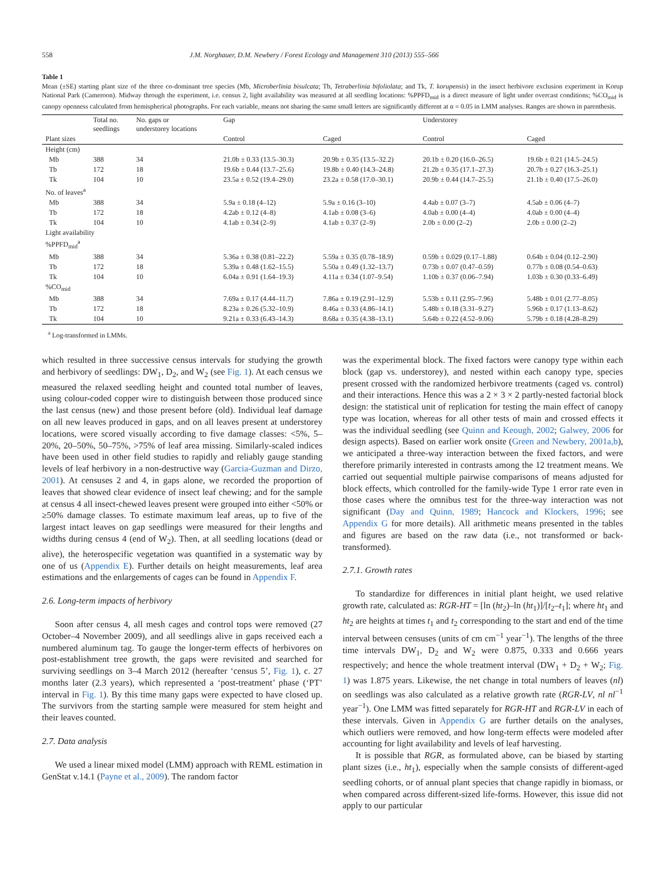558 J.M. Norghauer, D.M. Newbery / Forest Ecology and Management 310 (2013) 555–566
Table 1
Mean (±SE) starting plant size of the three co-dominant tree species (Mb, Microberlinia bisulcata; Tb, Tetraberlinia bifoliolata; and Tk, T. korupensis) in the insect herbivore exclusion experiment in Korup National Park (Cameroon). Midway through the experiment, i.e. census 2, light availability was measured at all seedling locations: %PPFD<sub>mid</sub> is a direct measure of light under overcast conditions; %CO<sub>mid</sub> is canopy openness calculated from hemispherical photographs. For each variable, means not sharing the same small letters are significantly different at α = 0.05 in LMM analyses. Ranges are shown in parenthesis.
| | Total no. seedlings | No. gaps or understorey locations | Gap | | Understorey | |
| Plant sizes | | | Control | Caged | Control | Caged |
| Height (cm) | | | | | | |
| Mb | 388 | 34 | 21.0b ± 0.33 (13.5–30.3) | 20.9b ± 0.35 (13.5–32.2) | 20.1b ± 0.20 (16.0–26.5) | 19.6b ± 0.21 (14.5–24.5) |
| Tb | 172 | 18 | 19.6b ± 0.44 (13.7–25.6) | 19.8b ± 0.40 (14.3–24.8) | 21.2b ± 0.35 (17.1–27.3) | 20.7b ± 0.27 (16.3–25.1) |
| Tk | 104 | 10 | 23.5a ± 0.52 (19.4–29.0) | 23.2a ± 0.58 (17.0–30.1) | 20.9b ± 0.44 (14.7–25.5) | 21.1b ± 0.40 (17.5–26.0) |
| No. of leaves<sup>a</sup> | | | | | | |
| Mb | 388 | 34 | 5.9a ± 0.18 (4–12) | 5.9a ± 0.16 (3–10) | 4.4ab ± 0.07 (3–7) | 4.5ab ± 0.06 (4–7) |
| Tb | 172 | 18 | 4.2ab ± 0.12 (4–8) | 4.1ab ± 0.08 (3–6) | 4.0ab ± 0.00 (4–4) | 4.0ab ± 0.00 (4–4) |
| Tk | 104 | 10 | 4.1ab ± 0.34 (2–9) | 4.1ab ± 0.37 (2–9) | 2.0b ± 0.00 (2–2) | 2.0b ± 0.00 (2–2) |
| Light availability %PPFD<sub>mid</sub><sup>a</sup> | | | | | | |
| Mb | 388 | 34 | 5.36a ± 0.38 (0.81–22.2) | 5.59a ± 0.35 (0.78–18.9) | 0.59b ± 0.029 (0.17–1.88) | 0.64b ± 0.04 (0.12–2.90) |
| Tb | 172 | 18 | 5.39a ± 0.48 (1.62–15.5) | 5.50a ± 0.49 (1.32–13.7) | 0.73b ± 0.07 (0.47–0.59) | 0.77b ± 0.08 (0.54–0.63) |
| Tk | 104 | 10 | 6.04a ± 0.91 (1.64–19.3) | 4.11a ± 0.34 (1.07–9.54) | 1.10b ± 0.37 (0.06–7.94) | 1.03b ± 0.30 (0.33–6.49) |
| %CO<sub>mid</sub> | | | | | | |
| Mb | 388 | 34 | 7.69a ± 0.17 (4.44–11.7) | 7.86a ± 0.19 (2.91–12.9) | 5.53b ± 0.11 (2.95–7.96) | 5.48b ± 0.01 (2.77–8.05) |
| Tb | 172 | 18 | 8.23a ± 0.26 (5.32–10.9) | 8.46a ± 0.33 (4.86–14.1) | 5.48b ± 0.18 (3.31–9.27) | 5.96b ± 0.17 (1.13–8.62) |
| Tk | 104 | 10 | 9.21a ± 0.33 (6.43–14.3) | 8.68a ± 0.35 (4.38–13.1) | 5.64b ± 0.22 (4.52–9.06) | 5.79b ± 0.18 (4.28–8.29) |
<sup>a</sup> Log-transformed in LMMs.
which resulted in three successive census intervals for studying the growth and herbivory of seedlings: DW<sub>1</sub>, D<sub>2</sub>, and W<sub>2</sub> (see Fig. 1). At each census we measured the relaxed seedling height and counted total number of leaves, using colour-coded copper wire to distinguish between those produced since the last census (new) and those present before (old). Individual leaf damage on all new leaves produced in gaps, and on all leaves present at understorey locations, were scored visually according to five damage classes: <5%, 5–20%, 20–50%, 50–75%, >75% of leaf area missing. Similarly-scaled indices have been used in other field studies to rapidly and reliably gauge standing levels of leaf herbivory in a non-destructive way (Garcia-Guzman and Dirzo, 2001). At censuses 2 and 4, in gaps alone, we recorded the proportion of leaves that showed clear evidence of insect leaf chewing; and for the sample at census 4 all insect-chewed leaves present were grouped into either <50% or ≥50% damage classes. To estimate maximum leaf areas, up to five of the largest intact leaves on gap seedlings were measured for their lengths and widths during census 4 (end of W<sub>2</sub>). Then, at all seedling locations (dead or alive), the heterospecific vegetation was quantified in a systematic way by one of us (Appendix E). Further details on height measurements, leaf area estimations and the enlargements of cages can be found in Appendix F.
2.6. Long-term impacts of herbivory
Soon after census 4, all mesh cages and control tops were removed (27 October–4 November 2009), and all seedlings alive in gaps received each a numbered aluminum tag. To gauge the longer-term effects of herbivores on post-establishment tree growth, the gaps were revisited and searched for surviving seedlings on 3–4 March 2012 (hereafter ‘census 5’, Fig. 1), c. 27 months later (2.3 years), which represented a ‘post-treatment’ phase (‘PT’ interval in Fig. 1). By this time many gaps were expected to have closed up. The survivors from the starting sample were measured for stem height and their leaves counted.
2.7. Data analysis
We used a linear mixed model (LMM) approach with REML estimation in GenStat v.14.1 (Payne et al., 2009). The random factor
was the experimental block. The fixed factors were canopy type within each block (gap vs. understorey), and nested within each canopy type, species present crossed with the randomized herbivore treatments (caged vs. control) and their interactions. Hence this was a 2 × 3 × 2 partly-nested factorial block design: the statistical unit of replication for testing the main effect of canopy type was location, whereas for all other tests of main and crossed effects it was the individual seedling (see Quinn and Keough, 2002; Galwey, 2006 for design aspects). Based on earlier work onsite (Green and Newbery, 2001a,b), we anticipated a three-way interaction between the fixed factors, and were therefore primarily interested in contrasts among the 12 treatment means. We carried out sequential multiple pairwise comparisons of means adjusted for block effects, which controlled for the family-wide Type 1 error rate even in those cases where the omnibus test for the three-way interaction was not significant (Day and Quinn, 1989; Hancock and Klockers, 1996; see Appendix G for more details). All arithmetic means presented in the tables and figures are based on the raw data (i.e., not transformed or back-transformed).
2.7.1. Growth rates
To standardize for differences in initial plant height, we used relative growth rate, calculated as: RGR-HT = [ln (ht<sub>2</sub>)–ln (ht<sub>1</sub>)]/[t<sub>2</sub>–t<sub>1</sub>]; where ht<sub>1</sub> and ht<sub>2</sub> are heights at times t<sub>1</sub> and t<sub>2</sub> corresponding to the start and end of the time interval between censuses (units of cm cm<sup>−1</sup> year<sup>−1</sup>). The lengths of the three time intervals DW<sub>1</sub>, D<sub>2</sub> and W<sub>2</sub> were 0.875, 0.333 and 0.666 years respectively; and hence the whole treatment interval (DW<sub>1</sub> + D<sub>2</sub> + W<sub>2</sub>; Fig. 1) was 1.875 years. Likewise, the net change in total numbers of leaves (nl) on seedlings was also calculated as a relative growth rate (RGR-LV, nl nl<sup>−1</sup> year<sup>−1</sup>). One LMM was fitted separately for RGR-HT and RGR-LV in each of these intervals. Given in Appendix G are further details on the analyses, which outliers were removed, and how long-term effects were modeled after accounting for light availability and levels of leaf harvesting.
It is possible that RGR, as formulated above, can be biased by starting plant sizes (i.e., ht<sub>1</sub>), especially when the sample consists of different-aged seedling cohorts, or of annual plant species that change rapidly in biomass, or when compared across different-sized life-forms. However, this issue did not apply to our particular